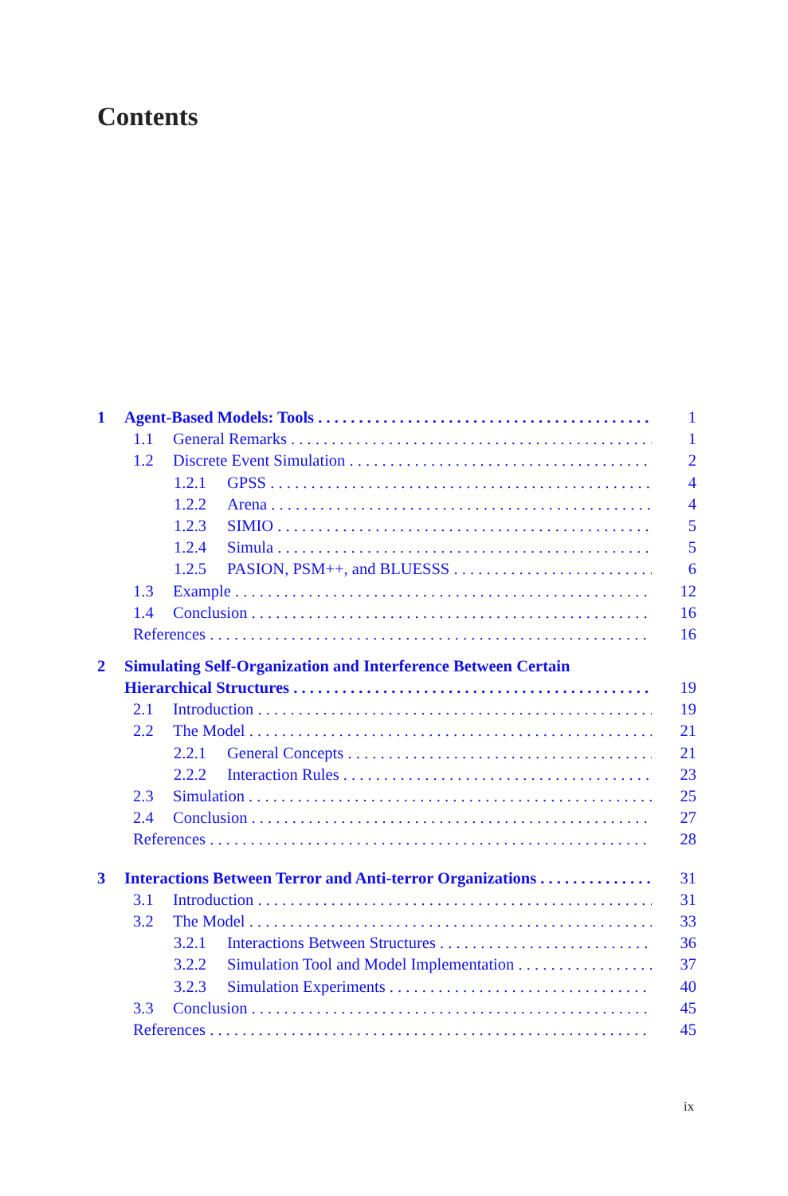Contents
1 Agent-Based Models: Tools 1
1.1 General Remarks 1
1.2 Discrete Event Simulation 2
1.2.1 GPSS 4
1.2.2 Arena 4
1.2.3 SIMIO 5
1.2.4 Simula 5
1.2.5 PASION, PSM++, and BLUESSS 6
1.3 Example 12
1.4 Conclusion 16
References 16
2 Simulating Self-Organization and Interference Between Certain
Hierarchical Structures 19
2.1 Introduction 19
2.2 The Model 21
2.2.1 General Concepts 21
2.2.2 Interaction Rules 23
2.3 Simulation 25
2.4 Conclusion 27
References 28
3 Interactions Between Terror and Anti-terror Organizations 31
3.1 Introduction 31
3.2 The Model 33
3.2.1 Interactions Between Structures 36
3.2.2 Simulation Tool and Model Implementation 37
3.2.3 Simulation Experiments 40
3.3 Conclusion 45
References 45
ix